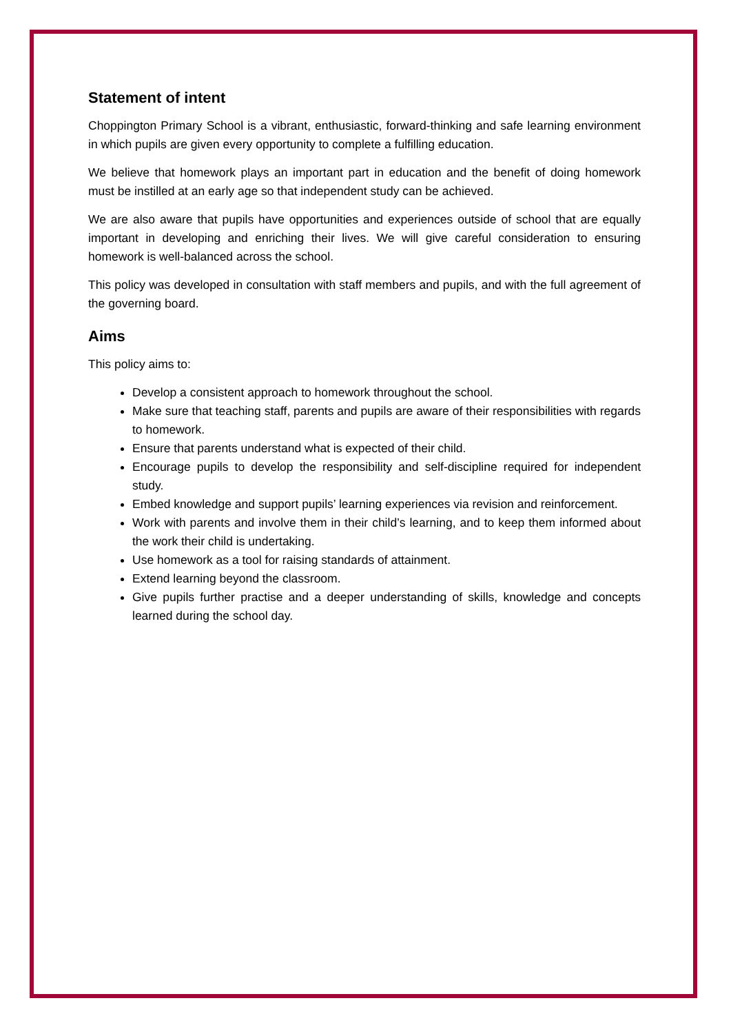Statement of intent
Choppington Primary School is a vibrant, enthusiastic, forward-thinking and safe learning environment in which pupils are given every opportunity to complete a fulfilling education.
We believe that homework plays an important part in education and the benefit of doing homework must be instilled at an early age so that independent study can be achieved.
We are also aware that pupils have opportunities and experiences outside of school that are equally important in developing and enriching their lives. We will give careful consideration to ensuring homework is well-balanced across the school.
This policy was developed in consultation with staff members and pupils, and with the full agreement of the governing board.
Aims
This policy aims to:
Develop a consistent approach to homework throughout the school.
Make sure that teaching staff, parents and pupils are aware of their responsibilities with regards to homework.
Ensure that parents understand what is expected of their child.
Encourage pupils to develop the responsibility and self-discipline required for independent study.
Embed knowledge and support pupils’ learning experiences via revision and reinforcement.
Work with parents and involve them in their child’s learning, and to keep them informed about the work their child is undertaking.
Use homework as a tool for raising standards of attainment.
Extend learning beyond the classroom.
Give pupils further practise and a deeper understanding of skills, knowledge and concepts learned during the school day.